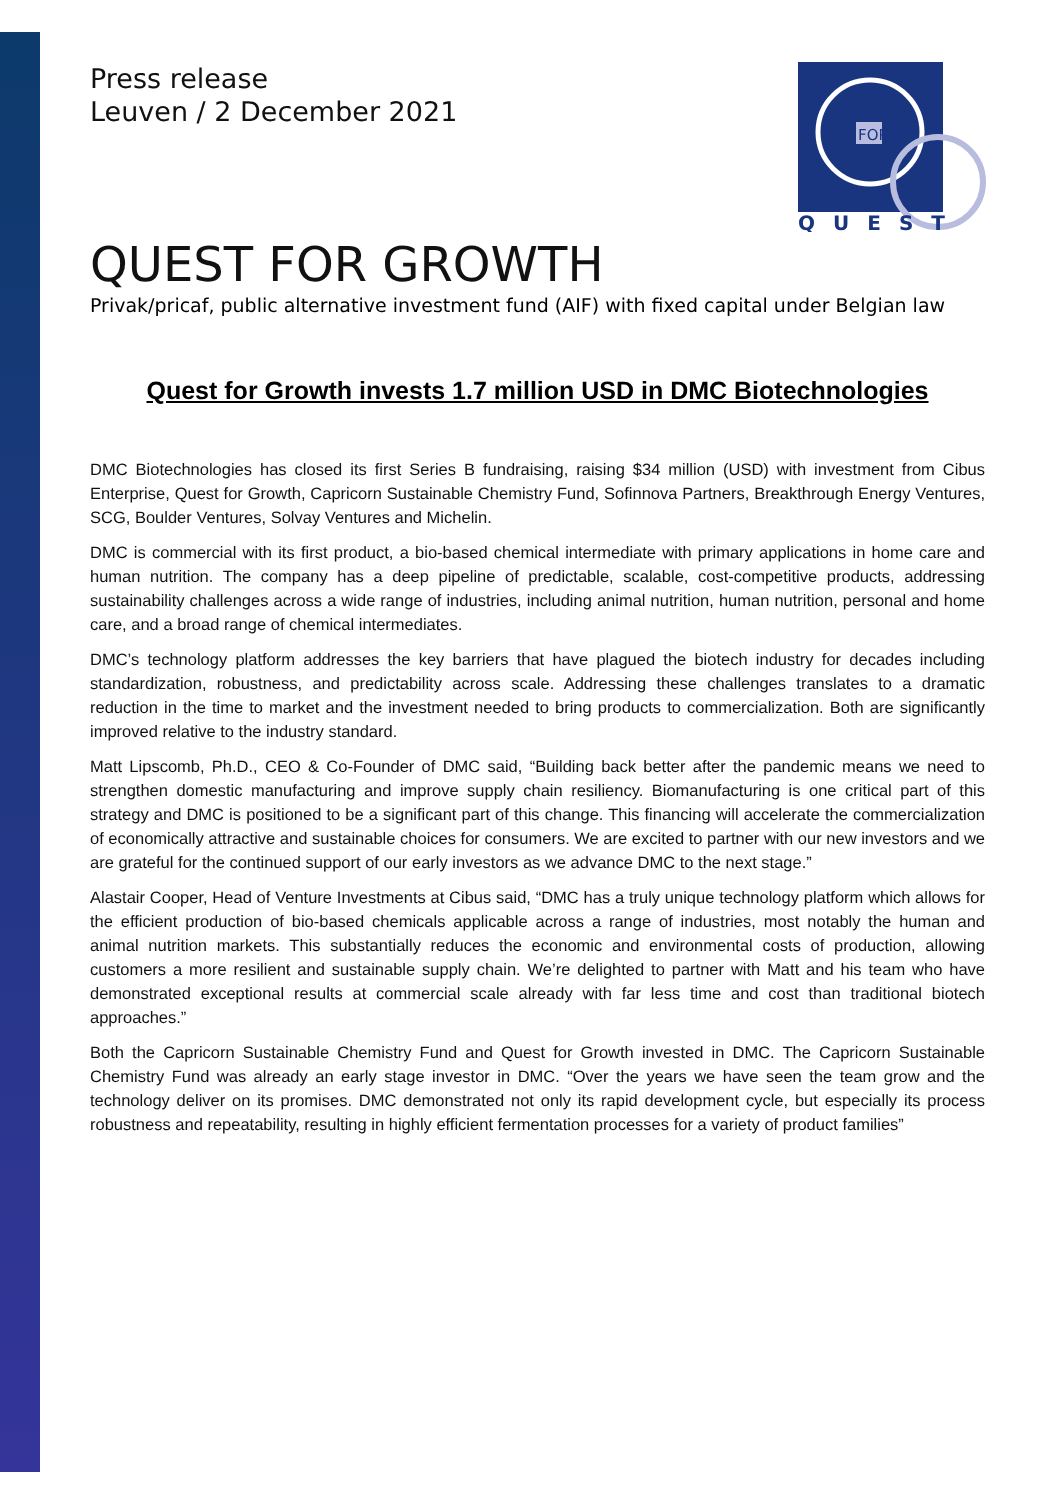Press release
Leuven / 2 December 2021
FOR
QUEST
QUEST FOR GROWTH
Privak/pricaf, public alternative investment fund (AIF) with fixed capital under Belgian law
Quest for Growth invests 1.7 million USD in DMC Biotechnologies
DMC Biotechnologies has closed its first Series B fundraising, raising $34 million (USD) with investment from Cibus Enterprise, Quest for Growth, Capricorn Sustainable Chemistry Fund, Sofinnova Partners, Breakthrough Energy Ventures, SCG, Boulder Ventures, Solvay Ventures and Michelin.
DMC is commercial with its first product, a bio-based chemical intermediate with primary applications in home care and human nutrition. The company has a deep pipeline of predictable, scalable, cost-competitive products, addressing sustainability challenges across a wide range of industries, including animal nutrition, human nutrition, personal and home care, and a broad range of chemical intermediates.
DMC’s technology platform addresses the key barriers that have plagued the biotech industry for decades including standardization, robustness, and predictability across scale. Addressing these challenges translates to a dramatic reduction in the time to market and the investment needed to bring products to commercialization. Both are significantly improved relative to the industry standard.
Matt Lipscomb, Ph.D., CEO & Co-Founder of DMC said, “Building back better after the pandemic means we need to strengthen domestic manufacturing and improve supply chain resiliency. Biomanufacturing is one critical part of this strategy and DMC is positioned to be a significant part of this change. This financing will accelerate the commercialization of economically attractive and sustainable choices for consumers. We are excited to partner with our new investors and we are grateful for the continued support of our early investors as we advance DMC to the next stage.”
Alastair Cooper, Head of Venture Investments at Cibus said, “DMC has a truly unique technology platform which allows for the efficient production of bio-based chemicals applicable across a range of industries, most notably the human and animal nutrition markets. This substantially reduces the economic and environmental costs of production, allowing customers a more resilient and sustainable supply chain. We’re delighted to partner with Matt and his team who have demonstrated exceptional results at commercial scale already with far less time and cost than traditional biotech approaches.”
Both the Capricorn Sustainable Chemistry Fund and Quest for Growth invested in DMC. The Capricorn Sustainable Chemistry Fund was already an early stage investor in DMC. “Over the years we have seen the team grow and the technology deliver on its promises. DMC demonstrated not only its rapid development cycle, but especially its process robustness and repeatability, resulting in highly efficient fermentation processes for a variety of product families”